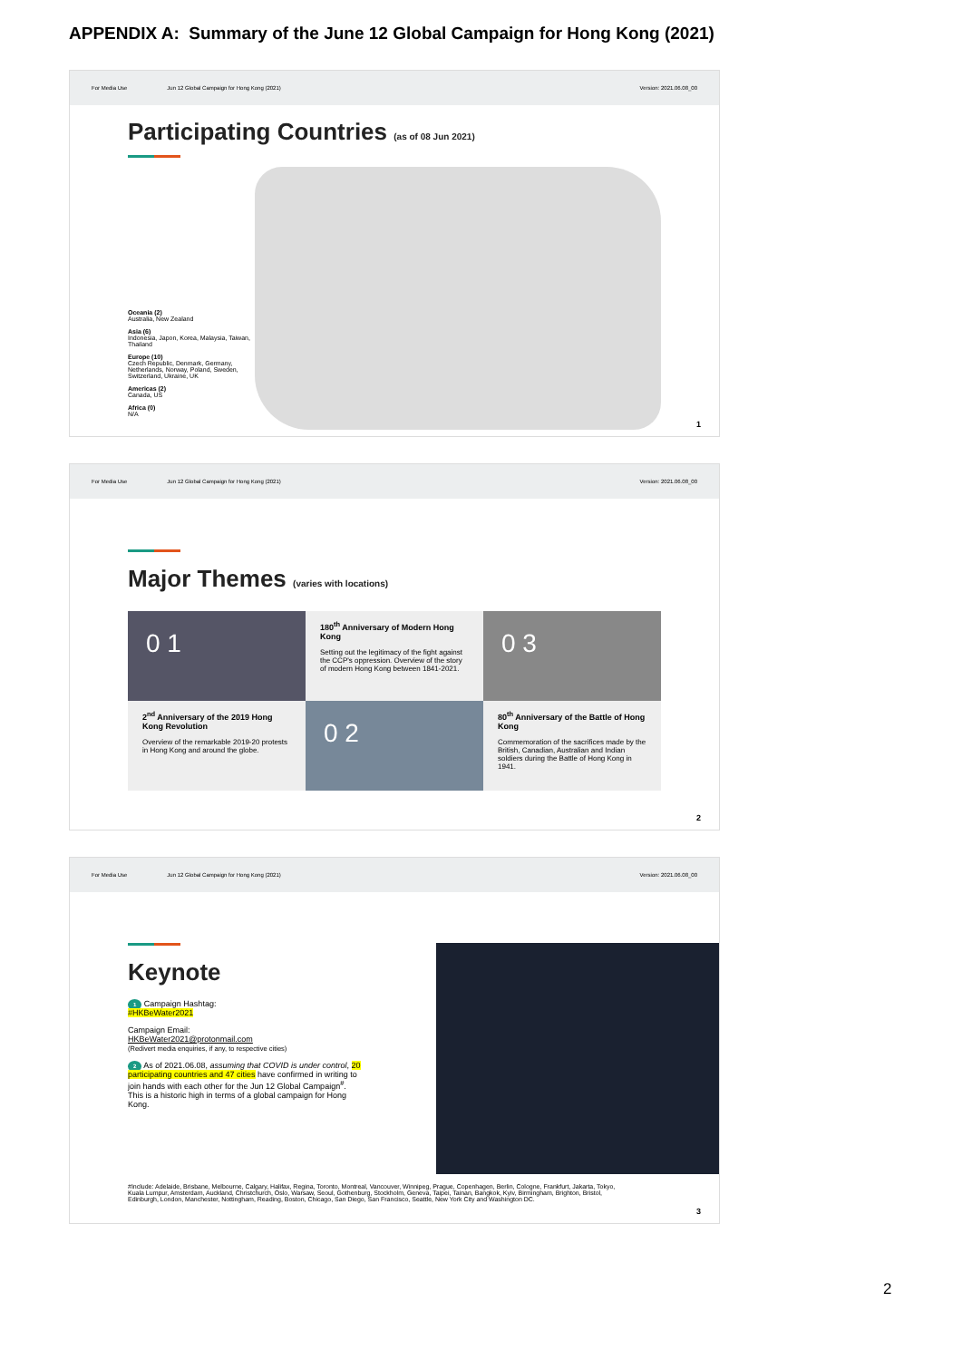APPENDIX A: Summary of the June 12 Global Campaign for Hong Kong (2021)
For Media Use Jun 12 Global Campaign for Hong Kong (2021) Version: 2021.06.08_00
Participating Countries (as of 08 Jun 2021)
Oceania (2)
Australia, New Zealand
Asia (6)
Indonesia, Japon, Korea, Malaysia, Taiwan, Thailand
Europe (10)
Czech Republic, Denmark, Germany, Netherlands, Norway, Poland, Sweden, Switzerland, Ukraine, UK
Americas (2)
Canada, US
Africa (0)
N/A
1
For Media Use Jun 12 Global Campaign for Hong Kong (2021) Version: 2021.06.08_00
Major Themes (varies with locations)
0 1
180<sup>th</sup> Anniversary of Modern Hong Kong
Setting out the legitimacy of the fight against the CCP's oppression. Overview of the story of modern Hong Kong between 1841-2021.
0 3
2<sup>nd</sup> Anniversary of the 2019 Hong Kong Revolution
Overview of the remarkable 2019-20 protests in Hong Kong and around the globe.
0 2
80<sup>th</sup> Anniversary of the Battle of Hong Kong
Commemoration of the sacrifices made by the British, Canadian, Australian and Indian soldiers during the Battle of Hong Kong in 1941.
2
For Media Use Jun 12 Global Campaign for Hong Kong (2021) Version: 2021.06.08_00
Keynote
1 Campaign Hashtag:
#HKBeWater2021
Campaign Email:
HKBeWater2021@protonmail.com
(Redivert media enquiries, if any, to respective cities)
2 As of 2021.06.08, assuming that COVID is under control, 20 participating countries and 47 cities have confirmed in writing to join hands with each other for the Jun 12 Global Campaign<sup>#</sup>. This is a historic high in terms of a global campaign for Hong Kong.
#Include: Adelaide, Brisbane, Melbourne, Calgary, Halifax, Regina, Toronto, Montreal, Vancouver, Winnipeg, Prague, Copenhagen, Berlin, Cologne, Frankfurt, Jakarta, Tokyo, Kuala Lumpur, Amsterdam, Auckland, Christchurch, Oslo, Warsaw, Seoul, Gothenburg, Stockholm, Geneva, Taipei, Tainan, Bangkok, Kyiv, Birmingham, Brighton, Bristol, Edinburgh, London, Manchester, Nottingham, Reading, Boston, Chicago, San Diego, San Francisco, Seattle, New York City and Washington DC.
3
2